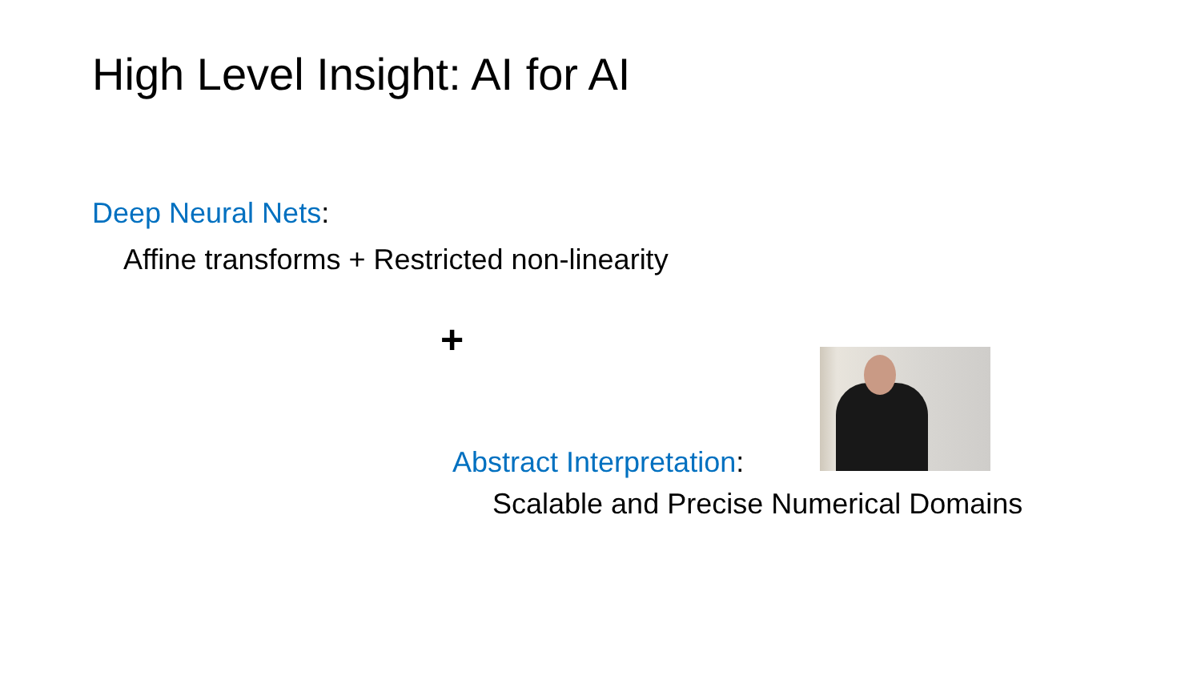High Level Insight: AI for AI
Deep Neural Nets:
Affine transforms + Restricted non-linearity
+
Abstract Interpretation:
Scalable and Precise Numerical Domains